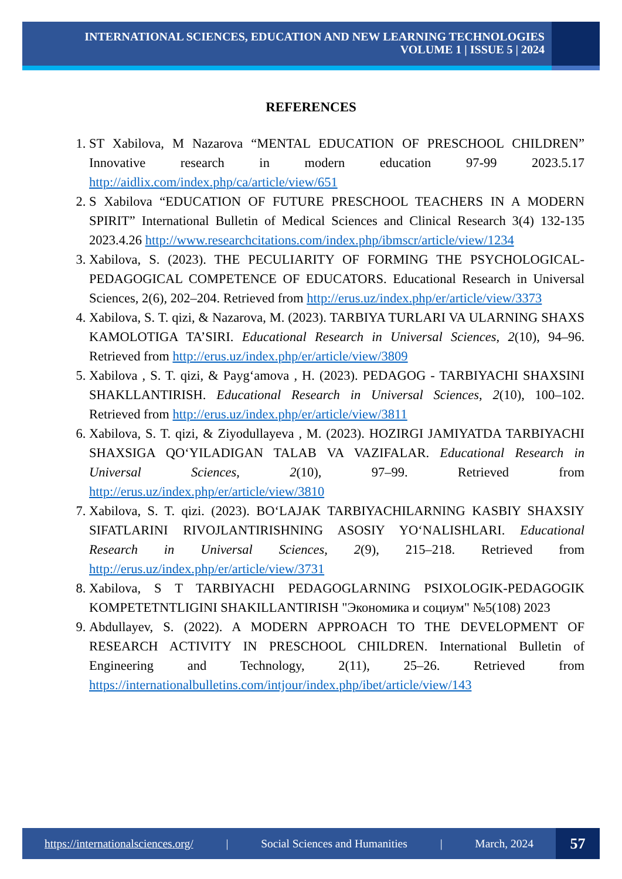INTERNATIONAL SCIENCES, EDUCATION AND NEW LEARNING TECHNOLOGIES
VOLUME 1 | ISSUE 5 | 2024
REFERENCES
1. ST Xabilova, M Nazarova “MENTAL EDUCATION OF PRESCHOOL CHILDREN” Innovative research in modern education 97-99 2023.5.17 http://aidlix.com/index.php/ca/article/view/651
2. S Xabilova “EDUCATION OF FUTURE PRESCHOOL TEACHERS IN A MODERN SPIRIT” International Bulletin of Medical Sciences and Clinical Research 3(4) 132-135 2023.4.26 http://www.researchcitations.com/index.php/ibmscr/article/view/1234
3. Xabilova, S. (2023). THE PECULIARITY OF FORMING THE PSYCHOLOGICAL-PEDAGOGICAL COMPETENCE OF EDUCATORS. Educational Research in Universal Sciences, 2(6), 202–204. Retrieved from http://erus.uz/index.php/er/article/view/3373
4. Xabilova, S. T. qizi, & Nazarova, M. (2023). TARBIYA TURLARI VA ULARNING SHAXS KAMOLOTIGA TA’SIRI. Educational Research in Universal Sciences, 2(10), 94–96. Retrieved from http://erus.uz/index.php/er/article/view/3809
5. Xabilova , S. T. qizi, & Payg‘amova , H. (2023). PEDAGOG - TARBIYACHI SHAXSINI SHAKLLANTIRISH. Educational Research in Universal Sciences, 2(10), 100–102. Retrieved from http://erus.uz/index.php/er/article/view/3811
6. Xabilova, S. T. qizi, & Ziyodullayeva , M. (2023). HOZIRGI JAMIYATDA TARBIYACHI SHAXSIGA QO‘YILADIGAN TALAB VA VAZIFALAR. Educational Research in Universal Sciences, 2(10), 97–99. Retrieved from http://erus.uz/index.php/er/article/view/3810
7. Xabilova, S. T. qizi. (2023). BO‘LAJAK TARBIYACHILARNING KASBIY SHAXSIY SIFATLARINI RIVOJLANTIRISHNING ASOSIY YO‘NALISHLARI. Educational Research in Universal Sciences, 2(9), 215–218. Retrieved from http://erus.uz/index.php/er/article/view/3731
8. Xabilova, S T TARBIYACHI PEDAGOGLARNING PSIXOLOGIK-PEDAGOGIK KOMPETETNTLIGINI SHAKILLANTIRISH "Экономика и социум" №5(108) 2023
9. Abdullayev, S. (2022). A MODERN APPROACH TO THE DEVELOPMENT OF RESEARCH ACTIVITY IN PRESCHOOL CHILDREN. International Bulletin of Engineering and Technology, 2(11), 25–26. Retrieved from https://internationalbulletins.com/intjour/index.php/ibet/article/view/143
https://internationalsciences.org/ | Social Sciences and Humanities | March, 2024
57